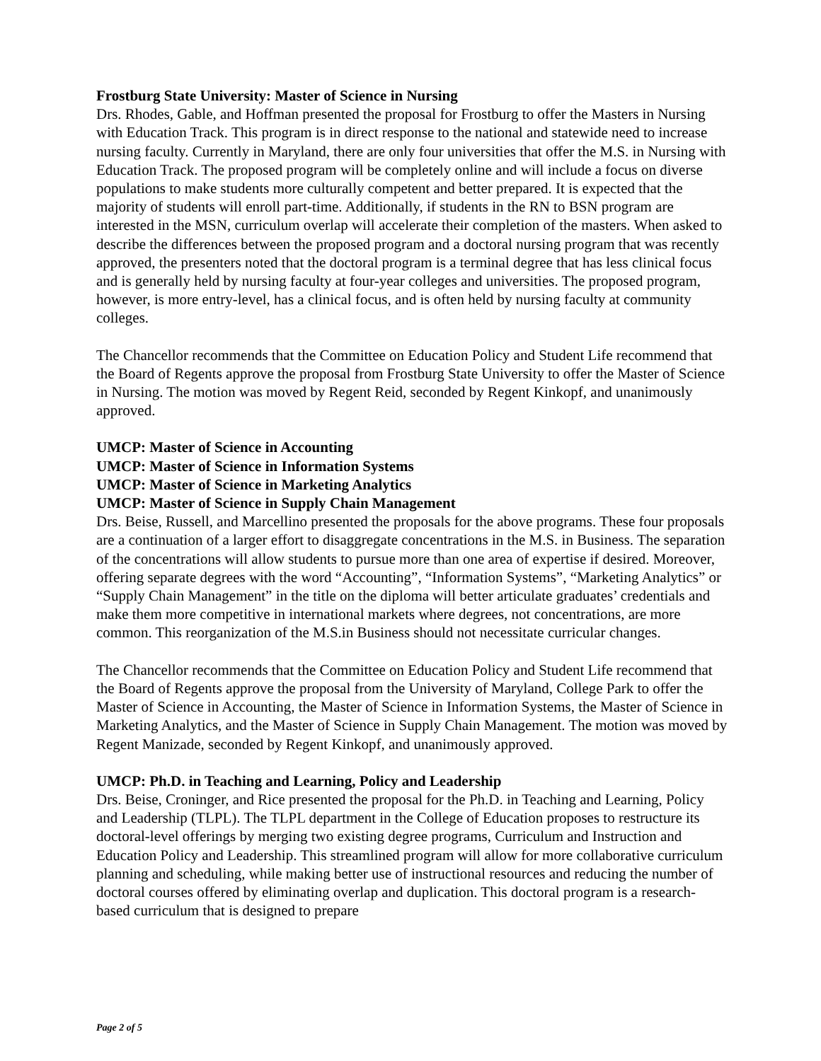Frostburg State University: Master of Science in Nursing
Drs. Rhodes, Gable, and Hoffman presented the proposal for Frostburg to offer the Masters in Nursing with Education Track. This program is in direct response to the national and statewide need to increase nursing faculty. Currently in Maryland, there are only four universities that offer the M.S. in Nursing with Education Track. The proposed program will be completely online and will include a focus on diverse populations to make students more culturally competent and better prepared. It is expected that the majority of students will enroll part-time. Additionally, if students in the RN to BSN program are interested in the MSN, curriculum overlap will accelerate their completion of the masters. When asked to describe the differences between the proposed program and a doctoral nursing program that was recently approved, the presenters noted that the doctoral program is a terminal degree that has less clinical focus and is generally held by nursing faculty at four-year colleges and universities. The proposed program, however, is more entry-level, has a clinical focus, and is often held by nursing faculty at community colleges.
The Chancellor recommends that the Committee on Education Policy and Student Life recommend that the Board of Regents approve the proposal from Frostburg State University to offer the Master of Science in Nursing. The motion was moved by Regent Reid, seconded by Regent Kinkopf, and unanimously approved.
UMCP: Master of Science in Accounting
UMCP: Master of Science in Information Systems
UMCP: Master of Science in Marketing Analytics
UMCP: Master of Science in Supply Chain Management
Drs. Beise, Russell, and Marcellino presented the proposals for the above programs. These four proposals are a continuation of a larger effort to disaggregate concentrations in the M.S. in Business. The separation of the concentrations will allow students to pursue more than one area of expertise if desired. Moreover, offering separate degrees with the word “Accounting”, “Information Systems”, “Marketing Analytics” or “Supply Chain Management” in the title on the diploma will better articulate graduates’ credentials and make them more competitive in international markets where degrees, not concentrations, are more common. This reorganization of the M.S.in Business should not necessitate curricular changes.
The Chancellor recommends that the Committee on Education Policy and Student Life recommend that the Board of Regents approve the proposal from the University of Maryland, College Park to offer the Master of Science in Accounting, the Master of Science in Information Systems, the Master of Science in Marketing Analytics, and the Master of Science in Supply Chain Management. The motion was moved by Regent Manizade, seconded by Regent Kinkopf, and unanimously approved.
UMCP: Ph.D. in Teaching and Learning, Policy and Leadership
Drs. Beise, Croninger, and Rice presented the proposal for the Ph.D. in Teaching and Learning, Policy and Leadership (TLPL). The TLPL department in the College of Education proposes to restructure its doctoral-level offerings by merging two existing degree programs, Curriculum and Instruction and Education Policy and Leadership. This streamlined program will allow for more collaborative curriculum planning and scheduling, while making better use of instructional resources and reducing the number of doctoral courses offered by eliminating overlap and duplication. This doctoral program is a research-based curriculum that is designed to prepare
Page 2 of 5